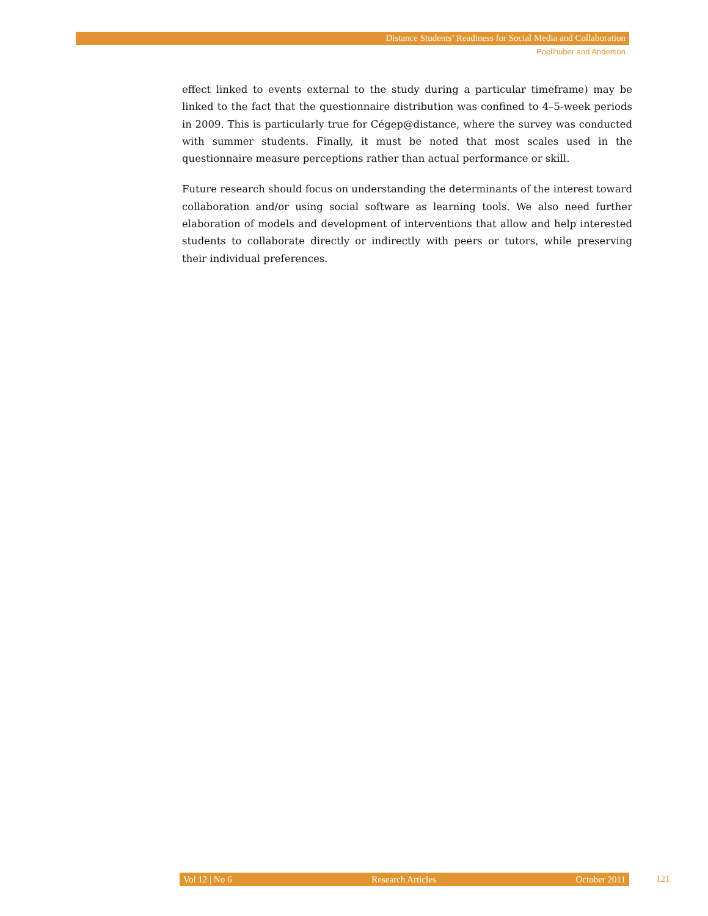Distance Students’ Readiness for Social Media and Collaboration
Poellhuber and Anderson
effect linked to events external to the study during a particular timeframe) may be linked to the fact that the questionnaire distribution was confined to 4–5-week periods in 2009. This is particularly true for Cégep@distance, where the survey was conducted with summer students. Finally, it must be noted that most scales used in the questionnaire measure perceptions rather than actual performance or skill.
Future research should focus on understanding the determinants of the interest toward collaboration and/or using social software as learning tools. We also need further elaboration of models and development of interventions that allow and help interested students to collaborate directly or indirectly with peers or tutors, while preserving their individual preferences.
Vol 12 | No 6 Research Articles October 2011 121